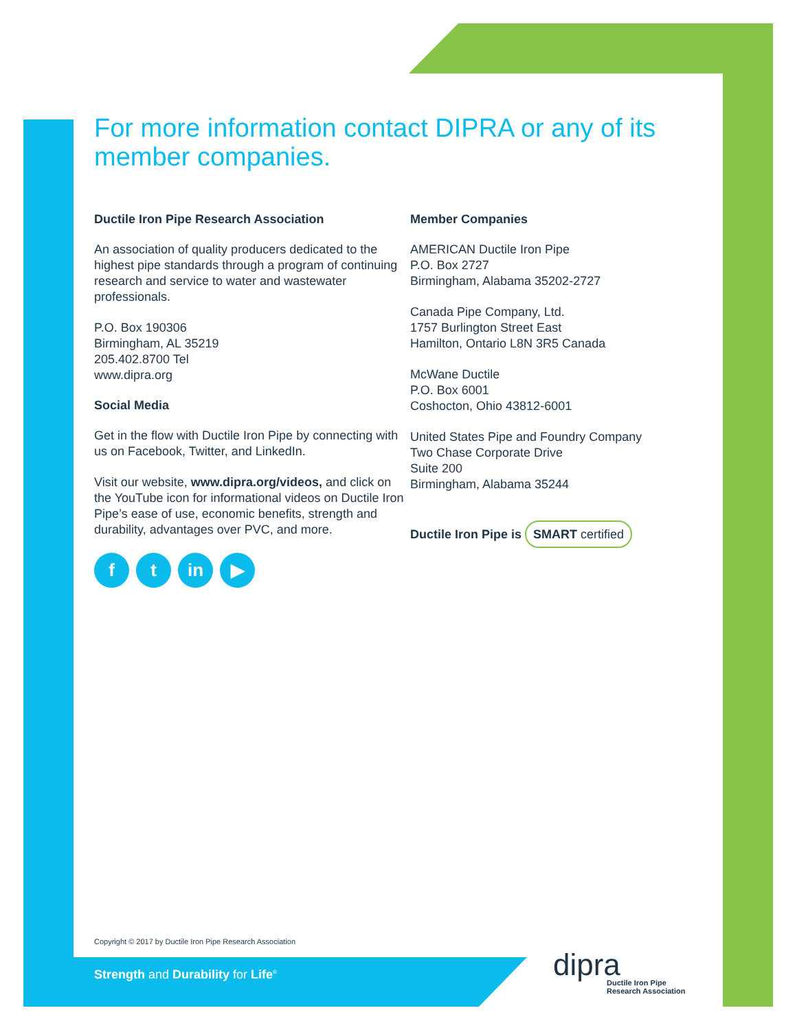For more information contact DIPRA or any of its member companies.
Ductile Iron Pipe Research Association
An association of quality producers dedicated to the highest pipe standards through a program of continuing research and service to water and wastewater professionals.
P.O. Box 190306
Birmingham, AL 35219
205.402.8700 Tel
www.dipra.org
Social Media
Get in the flow with Ductile Iron Pipe by connecting with us on Facebook, Twitter, and LinkedIn.
Visit our website, www.dipra.org/videos, and click on the YouTube icon for informational videos on Ductile Iron Pipe’s ease of use, economic benefits, strength and durability, advantages over PVC, and more.
ft in ▶
Member Companies
AMERICAN Ductile Iron Pipe
P.O. Box 2727
Birmingham, Alabama 35202-2727
Canada Pipe Company, Ltd.
1757 Burlington Street East
Hamilton, Ontario L8N 3R5 Canada
McWane Ductile
P.O. Box 6001
Coshocton, Ohio 43812-6001
United States Pipe and Foundry Company
Two Chase Corporate Drive
Suite 200
Birmingham, Alabama 35244
Ductile Iron Pipe is SMART certified
Copyright © 2017 by Ductile Iron Pipe Research Association
Strength and Durability for Life<sup>®</sup>
dipra
Ductile Iron Pipe
Research Association